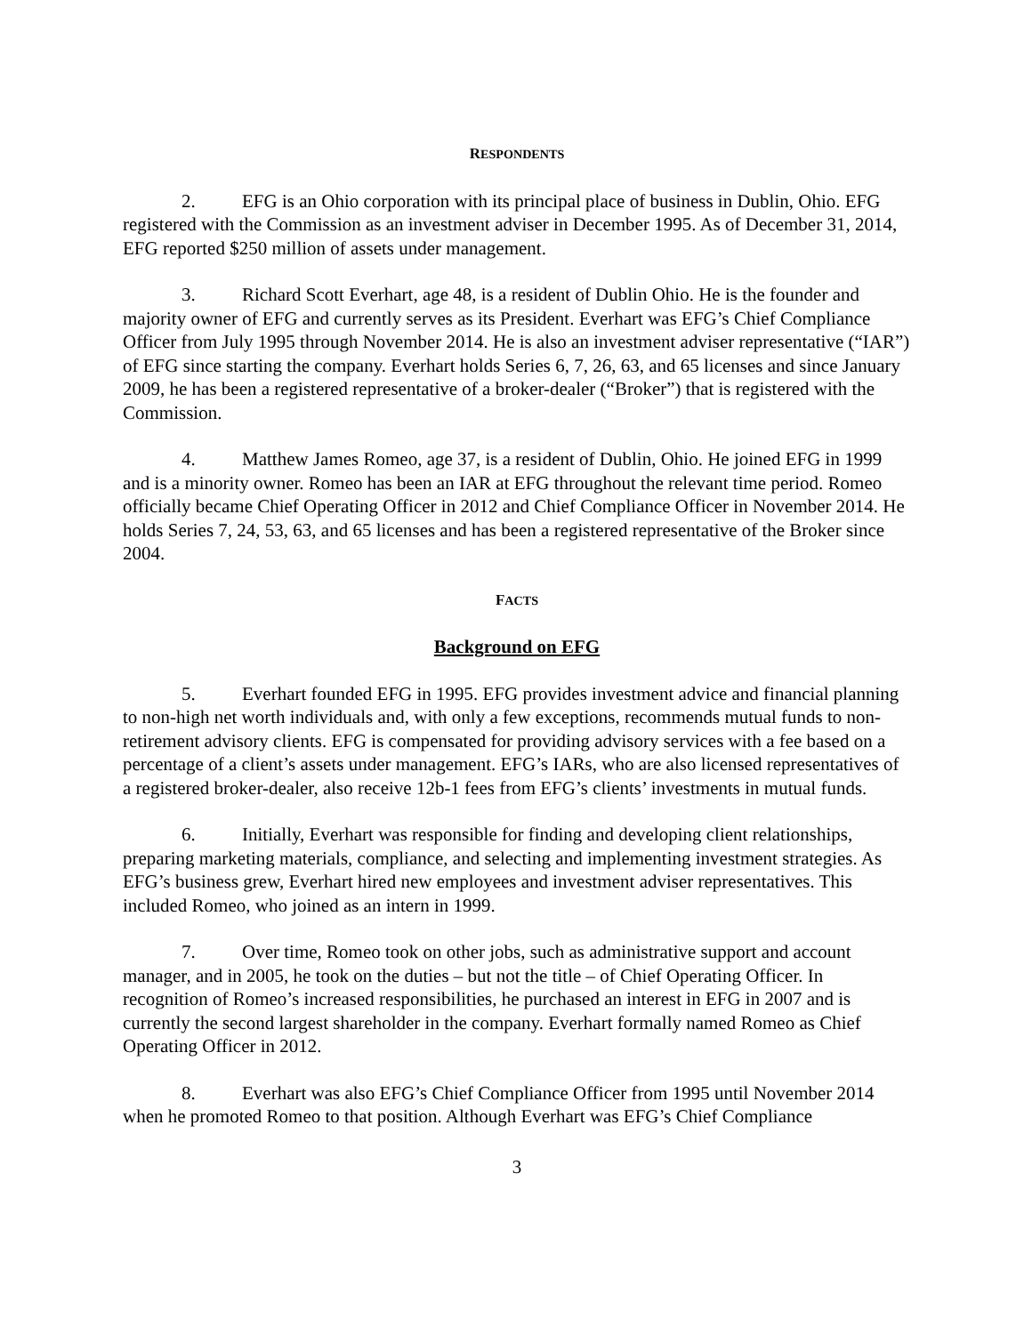RESPONDENTS
2. EFG is an Ohio corporation with its principal place of business in Dublin, Ohio. EFG registered with the Commission as an investment adviser in December 1995. As of December 31, 2014, EFG reported $250 million of assets under management.
3. Richard Scott Everhart, age 48, is a resident of Dublin Ohio. He is the founder and majority owner of EFG and currently serves as its President. Everhart was EFG’s Chief Compliance Officer from July 1995 through November 2014. He is also an investment adviser representative (“IAR”) of EFG since starting the company. Everhart holds Series 6, 7, 26, 63, and 65 licenses and since January 2009, he has been a registered representative of a broker-dealer (“Broker”) that is registered with the Commission.
4. Matthew James Romeo, age 37, is a resident of Dublin, Ohio. He joined EFG in 1999 and is a minority owner. Romeo has been an IAR at EFG throughout the relevant time period. Romeo officially became Chief Operating Officer in 2012 and Chief Compliance Officer in November 2014. He holds Series 7, 24, 53, 63, and 65 licenses and has been a registered representative of the Broker since 2004.
FACTS
Background on EFG
5. Everhart founded EFG in 1995. EFG provides investment advice and financial planning to non-high net worth individuals and, with only a few exceptions, recommends mutual funds to non-retirement advisory clients. EFG is compensated for providing advisory services with a fee based on a percentage of a client’s assets under management. EFG’s IARs, who are also licensed representatives of a registered broker-dealer, also receive 12b-1 fees from EFG’s clients’ investments in mutual funds.
6. Initially, Everhart was responsible for finding and developing client relationships, preparing marketing materials, compliance, and selecting and implementing investment strategies. As EFG’s business grew, Everhart hired new employees and investment adviser representatives. This included Romeo, who joined as an intern in 1999.
7. Over time, Romeo took on other jobs, such as administrative support and account manager, and in 2005, he took on the duties – but not the title – of Chief Operating Officer. In recognition of Romeo’s increased responsibilities, he purchased an interest in EFG in 2007 and is currently the second largest shareholder in the company. Everhart formally named Romeo as Chief Operating Officer in 2012.
8. Everhart was also EFG’s Chief Compliance Officer from 1995 until November 2014 when he promoted Romeo to that position. Although Everhart was EFG’s Chief Compliance
3